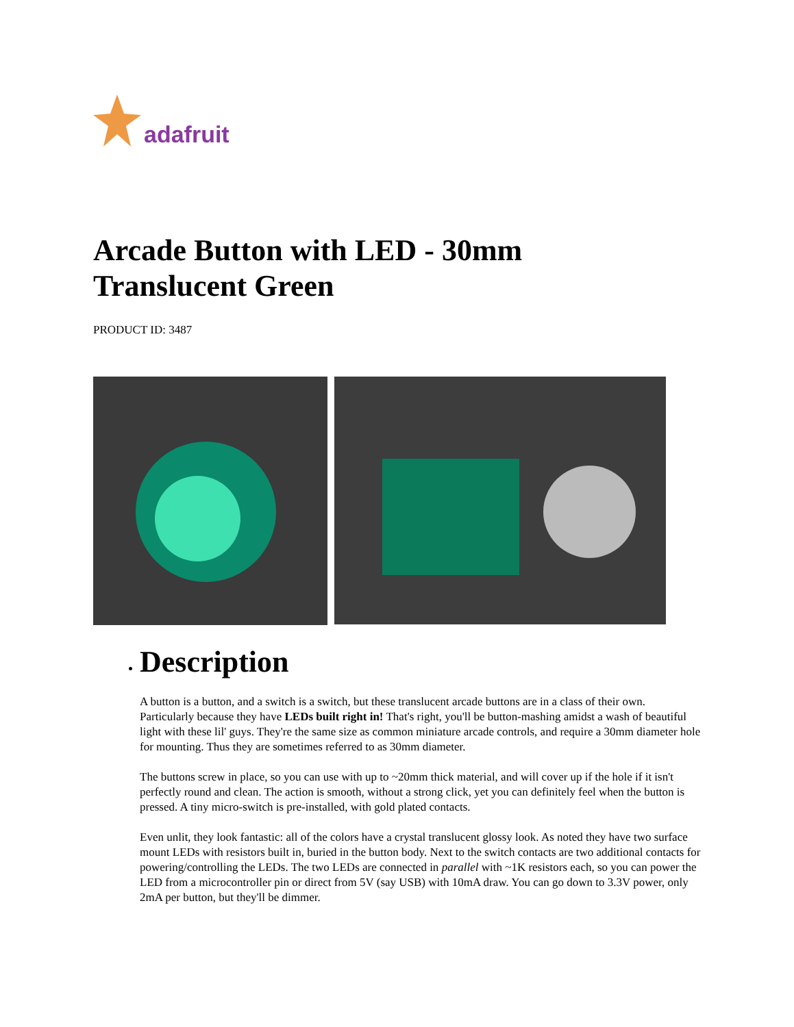adafruit
Arcade Button with LED - 30mm
Translucent Green
PRODUCT ID: 3487
Description
A button is a button, and a switch is a switch, but these translucent arcade buttons are in a class of their own. Particularly because they have LEDs built right in! That's right, you'll be button-mashing amidst a wash of beautiful light with these lil' guys. They're the same size as common miniature arcade controls, and require a 30mm diameter hole for mounting. Thus they are sometimes referred to as 30mm diameter.
The buttons screw in place, so you can use with up to ~20mm thick material, and will cover up if the hole if it isn't perfectly round and clean. The action is smooth, without a strong click, yet you can definitely feel when the button is pressed. A tiny micro-switch is pre-installed, with gold plated contacts.
Even unlit, they look fantastic: all of the colors have a crystal translucent glossy look. As noted they have two surface mount LEDs with resistors built in, buried in the button body. Next to the switch contacts are two additional contacts for powering/controlling the LEDs. The two LEDs are connected in parallel with ~1K resistors each, so you can power the LED from a microcontroller pin or direct from 5V (say USB) with 10mA draw. You can go down to 3.3V power, only 2mA per button, but they'll be dimmer.